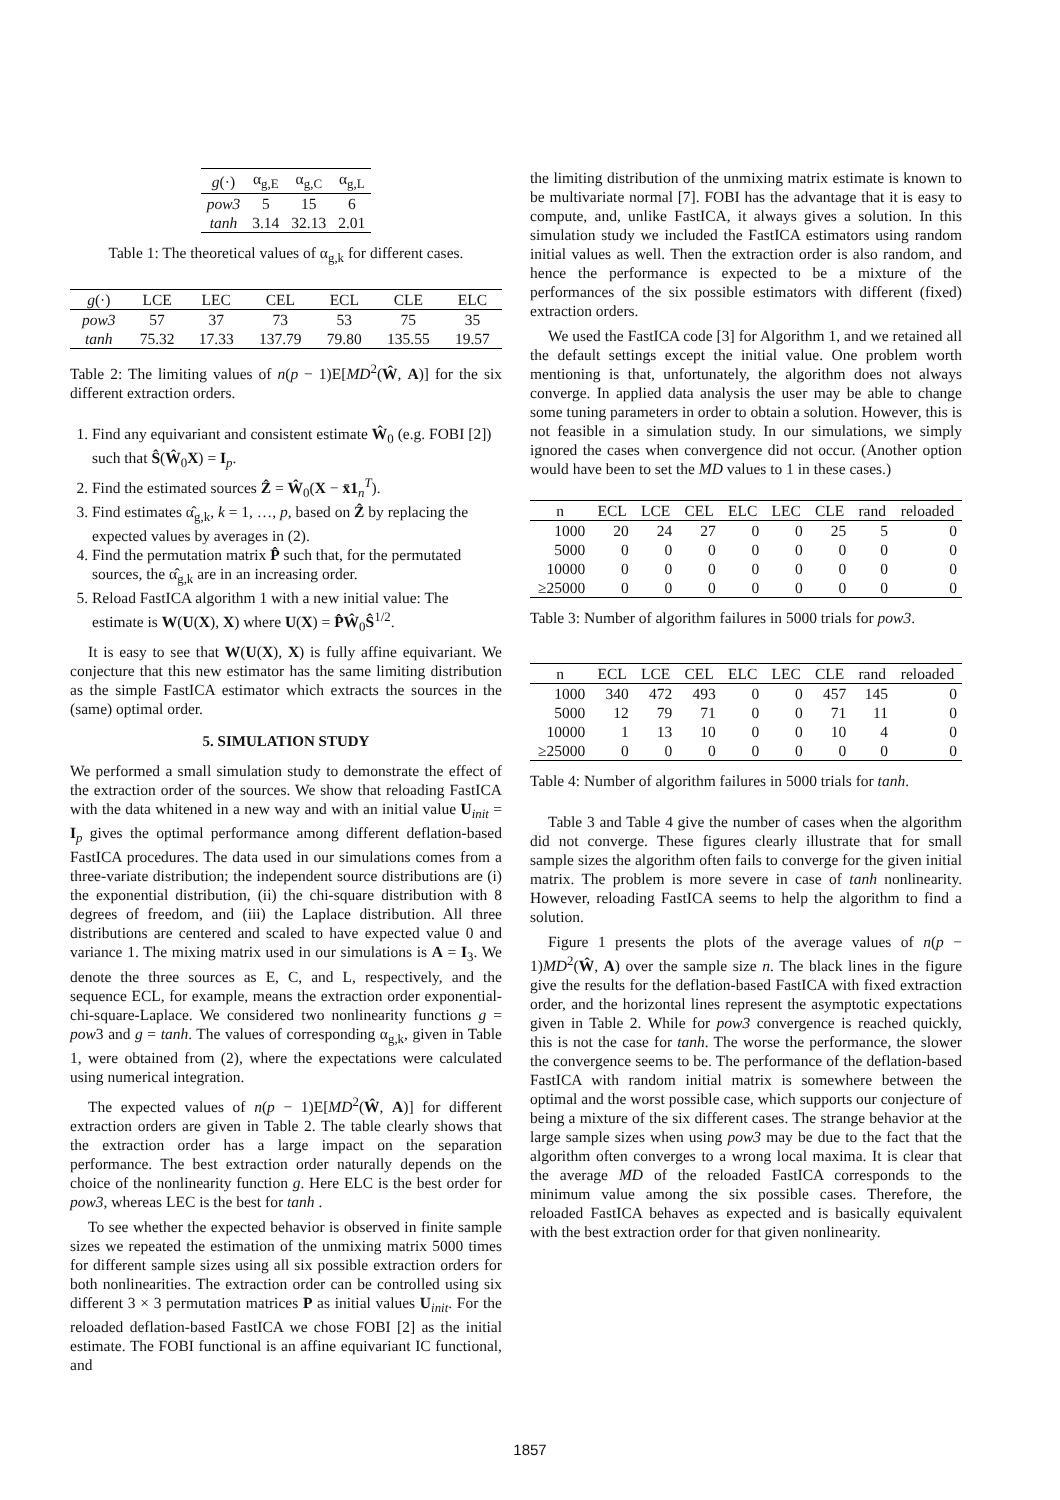| g (·) | α<sub>g,E</sub> | α<sub>g,C</sub> | α<sub>g,L</sub> |
| --- | --- | --- | --- |
| pow3 | 5 | 15 | 6 |
| tanh | 3.14 | 32.13 | 2.01 |
Table 1: The theoretical values of α<sub>g,k</sub> for different cases.
| g (·) | LCE | LEC | CEL | ECL | CLE | ELC |
| --- | --- | --- | --- | --- | --- | --- |
| pow3 | 57 | 37 | 73 | 53 | 75 | 35 |
| tanh | 75.32 | 17.33 | 137.79 | 79.80 | 135.55 | 19.57 |
Table 2: The limiting values of n(p − 1)E[MD<sup>2</sup>(Ŵ, A)] for the six different extraction orders.
1. Find any equivariant and consistent estimate Ŵ<sub>0</sub> (e.g. FOBI [2]) such that Ŝ(Ŵ<sub>0</sub>X) = I<sub>p</sub>.
2. Find the estimated sources Ẑ = Ŵ<sub>0</sub>(X − x̄1<sub>n</sub><sup>T</sup>).
3. Find estimates α̂<sub>g,k</sub>, k = 1, …, p, based on Ẑ by replacing the expected values by averages in (2).
4. Find the permutation matrix P̂ such that, for the permutated sources, the α̂<sub>g,k</sub> are in an increasing order.
5. Reload FastICA algorithm 1 with a new initial value: The estimate is W(U(X), X) where U(X) = P̂Ŵ<sub>0</sub>Ŝ<sup>1/2</sup>.
It is easy to see that W(U(X), X) is fully affine equivariant. We conjecture that this new estimator has the same limiting distribution as the simple FastICA estimator which extracts the sources in the (same) optimal order.
5. SIMULATION STUDY
We performed a small simulation study to demonstrate the effect of the extraction order of the sources. We show that reloading FastICA with the data whitened in a new way and with an initial value U<sub>init</sub> = I<sub>p</sub> gives the optimal performance among different deflation-based FastICA procedures. The data used in our simulations comes from a three-variate distribution; the independent source distributions are (i) the exponential distribution, (ii) the chi-square distribution with 8 degrees of freedom, and (iii) the Laplace distribution. All three distributions are centered and scaled to have expected value 0 and variance 1. The mixing matrix used in our simulations is A = I<sub>3</sub>. We denote the three sources as E, C, and L, respectively, and the sequence ECL, for example, means the extraction order exponential-chi-square-Laplace. We considered two nonlinearity functions g = pow3 and g = tanh. The values of corresponding α<sub>g,k</sub>, given in Table 1, were obtained from (2), where the expectations were calculated using numerical integration.
The expected values of n(p − 1)E[MD<sup>2</sup>(Ŵ, A)] for different extraction orders are given in Table 2. The table clearly shows that the extraction order has a large impact on the separation performance. The best extraction order naturally depends on the choice of the nonlinearity function g. Here ELC is the best order for pow3, whereas LEC is the best for tanh .
To see whether the expected behavior is observed in finite sample sizes we repeated the estimation of the unmixing matrix 5000 times for different sample sizes using all six possible extraction orders for both nonlinearities. The extraction order can be controlled using six different 3 × 3 permutation matrices P as initial values U<sub>init</sub>. For the reloaded deflation-based FastICA we chose FOBI [2] as the initial estimate. The FOBI functional is an affine equivariant IC functional, and
the limiting distribution of the unmixing matrix estimate is known to be multivariate normal [7]. FOBI has the advantage that it is easy to compute, and, unlike FastICA, it always gives a solution. In this simulation study we included the FastICA estimators using random initial values as well. Then the extraction order is also random, and hence the performance is expected to be a mixture of the performances of the six possible estimators with different (fixed) extraction orders.
We used the FastICA code [3] for Algorithm 1, and we retained all the default settings except the initial value. One problem worth mentioning is that, unfortunately, the algorithm does not always converge. In applied data analysis the user may be able to change some tuning parameters in order to obtain a solution. However, this is not feasible in a simulation study. In our simulations, we simply ignored the cases when convergence did not occur. (Another option would have been to set the MD values to 1 in these cases.)
| n | ECL | LCE | CEL | ELC | LEC | CLE | rand | reloaded |
| --- | --- | --- | --- | --- | --- | --- | --- | --- |
| 1000 | 20 | 24 | 27 | 0 | 0 | 25 | 5 | 0 |
| 5000 | 0 | 0 | 0 | 0 | 0 | 0 | 0 | 0 |
| 10000 | 0 | 0 | 0 | 0 | 0 | 0 | 0 | 0 |
| ≥25000 | 0 | 0 | 0 | 0 | 0 | 0 | 0 | 0 |
Table 3: Number of algorithm failures in 5000 trials for pow3.
| n | ECL | LCE | CEL | ELC | LEC | CLE | rand | reloaded |
| --- | --- | --- | --- | --- | --- | --- | --- | --- |
| 1000 | 340 | 472 | 493 | 0 | 0 | 457 | 145 | 0 |
| 5000 | 12 | 79 | 71 | 0 | 0 | 71 | 11 | 0 |
| 10000 | 1 | 13 | 10 | 0 | 0 | 10 | 4 | 0 |
| ≥25000 | 0 | 0 | 0 | 0 | 0 | 0 | 0 | 0 |
Table 4: Number of algorithm failures in 5000 trials for tanh.
Table 3 and Table 4 give the number of cases when the algorithm did not converge. These figures clearly illustrate that for small sample sizes the algorithm often fails to converge for the given initial matrix. The problem is more severe in case of tanh nonlinearity. However, reloading FastICA seems to help the algorithm to find a solution.
Figure 1 presents the plots of the average values of n(p − 1)MD<sup>2</sup>(Ŵ, A) over the sample size n. The black lines in the figure give the results for the deflation-based FastICA with fixed extraction order, and the horizontal lines represent the asymptotic expectations given in Table 2. While for pow3 convergence is reached quickly, this is not the case for tanh. The worse the performance, the slower the convergence seems to be. The performance of the deflation-based FastICA with random initial matrix is somewhere between the optimal and the worst possible case, which supports our conjecture of being a mixture of the six different cases. The strange behavior at the large sample sizes when using pow3 may be due to the fact that the algorithm often converges to a wrong local maxima. It is clear that the average MD of the reloaded FastICA corresponds to the minimum value among the six possible cases. Therefore, the reloaded FastICA behaves as expected and is basically equivalent with the best extraction order for that given nonlinearity.
1857